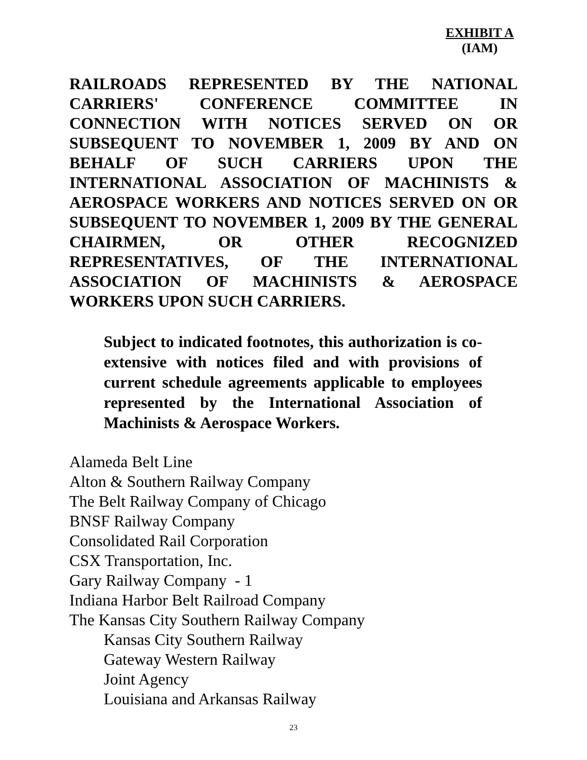EXHIBIT A
(IAM)
RAILROADS REPRESENTED BY THE NATIONAL CARRIERS' CONFERENCE COMMITTEE IN CONNECTION WITH NOTICES SERVED ON OR SUBSEQUENT TO NOVEMBER 1, 2009 BY AND ON BEHALF OF SUCH CARRIERS UPON THE INTERNATIONAL ASSOCIATION OF MACHINISTS & AEROSPACE WORKERS AND NOTICES SERVED ON OR SUBSEQUENT TO NOVEMBER 1, 2009 BY THE GENERAL CHAIRMEN, OR OTHER RECOGNIZED REPRESENTATIVES, OF THE INTERNATIONAL ASSOCIATION OF MACHINISTS & AEROSPACE WORKERS UPON SUCH CARRIERS.
Subject to indicated footnotes, this authorization is co-extensive with notices filed and with provisions of current schedule agreements applicable to employees represented by the International Association of Machinists & Aerospace Workers.
Alameda Belt Line
Alton & Southern Railway Company
The Belt Railway Company of Chicago
BNSF Railway Company
Consolidated Rail Corporation
CSX Transportation, Inc.
Gary Railway Company - 1
Indiana Harbor Belt Railroad Company
The Kansas City Southern Railway Company
Kansas City Southern Railway
Gateway Western Railway
Joint Agency
Louisiana and Arkansas Railway
23